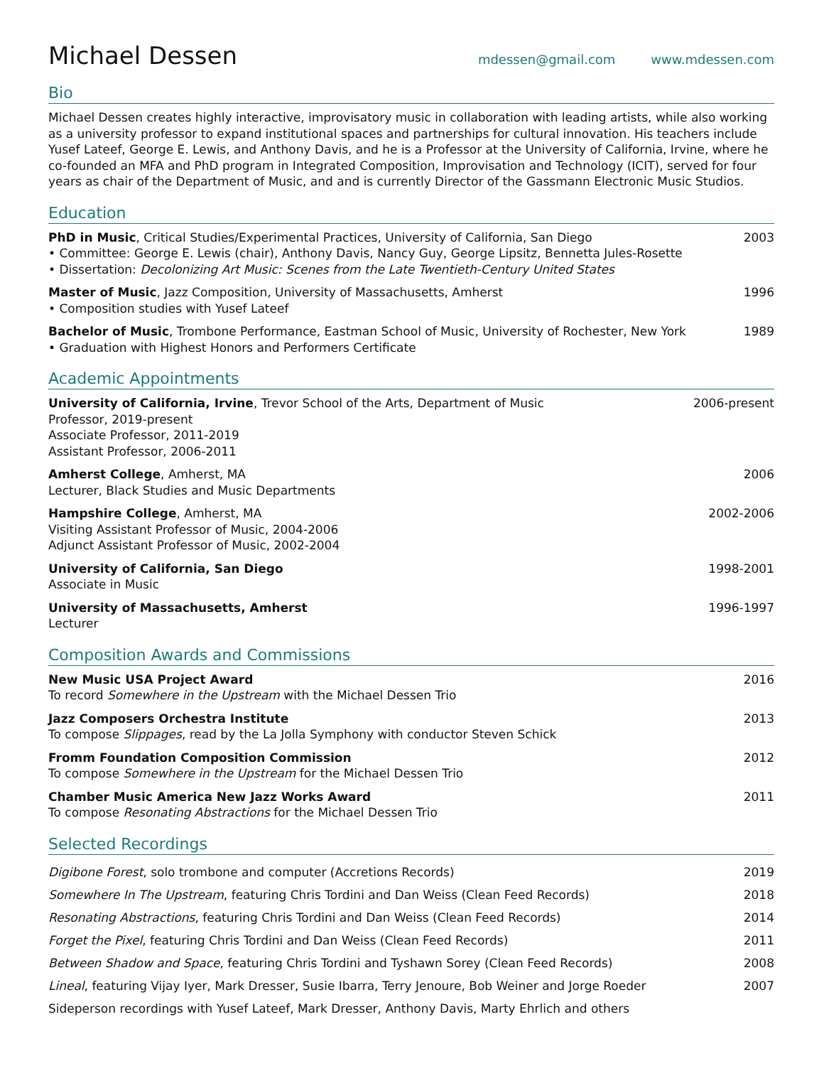Michael Dessen
mdessen@gmail.com www.mdessen.com
Bio
Michael Dessen creates highly interactive, improvisatory music in collaboration with leading artists, while also working as a university professor to expand institutional spaces and partnerships for cultural innovation. His teachers include Yusef Lateef, George E. Lewis, and Anthony Davis, and he is a Professor at the University of California, Irvine, where he co-founded an MFA and PhD program in Integrated Composition, Improvisation and Technology (ICIT), served for four years as chair of the Department of Music, and and is currently Director of the Gassmann Electronic Music Studios.
Education
PhD in Music, Critical Studies/Experimental Practices, University of California, San Diego
• Committee: George E. Lewis (chair), Anthony Davis, Nancy Guy, George Lipsitz, Bennetta Jules-Rosette
• Dissertation: Decolonizing Art Music: Scenes from the Late Twentieth-Century United States
2003
Master of Music, Jazz Composition, University of Massachusetts, Amherst
• Composition studies with Yusef Lateef
1996
Bachelor of Music, Trombone Performance, Eastman School of Music, University of Rochester, New York
• Graduation with Highest Honors and Performers Certificate
1989
Academic Appointments
University of California, Irvine, Trevor School of the Arts, Department of Music
Professor, 2019-present
Associate Professor, 2011-2019
Assistant Professor, 2006-2011
2006-present
Amherst College, Amherst, MA
Lecturer, Black Studies and Music Departments
2006
Hampshire College, Amherst, MA
Visiting Assistant Professor of Music, 2004-2006
Adjunct Assistant Professor of Music, 2002-2004
2002-2006
University of California, San Diego
Associate in Music
1998-2001
University of Massachusetts, Amherst
Lecturer
1996-1997
Composition Awards and Commissions
New Music USA Project Award
To record Somewhere in the Upstream with the Michael Dessen Trio
2016
Jazz Composers Orchestra Institute
To compose Slippages, read by the La Jolla Symphony with conductor Steven Schick
2013
Fromm Foundation Composition Commission
To compose Somewhere in the Upstream for the Michael Dessen Trio
2012
Chamber Music America New Jazz Works Award
To compose Resonating Abstractions for the Michael Dessen Trio
2011
Selected Recordings
Digibone Forest, solo trombone and computer (Accretions Records)
2019
Somewhere In The Upstream, featuring Chris Tordini and Dan Weiss (Clean Feed Records)
2018
Resonating Abstractions, featuring Chris Tordini and Dan Weiss (Clean Feed Records)
2014
Forget the Pixel, featuring Chris Tordini and Dan Weiss (Clean Feed Records)
2011
Between Shadow and Space, featuring Chris Tordini and Tyshawn Sorey (Clean Feed Records)
2008
Lineal, featuring Vijay Iyer, Mark Dresser, Susie Ibarra, Terry Jenoure, Bob Weiner and Jorge Roeder
2007
Sideperson recordings with Yusef Lateef, Mark Dresser, Anthony Davis, Marty Ehrlich and others